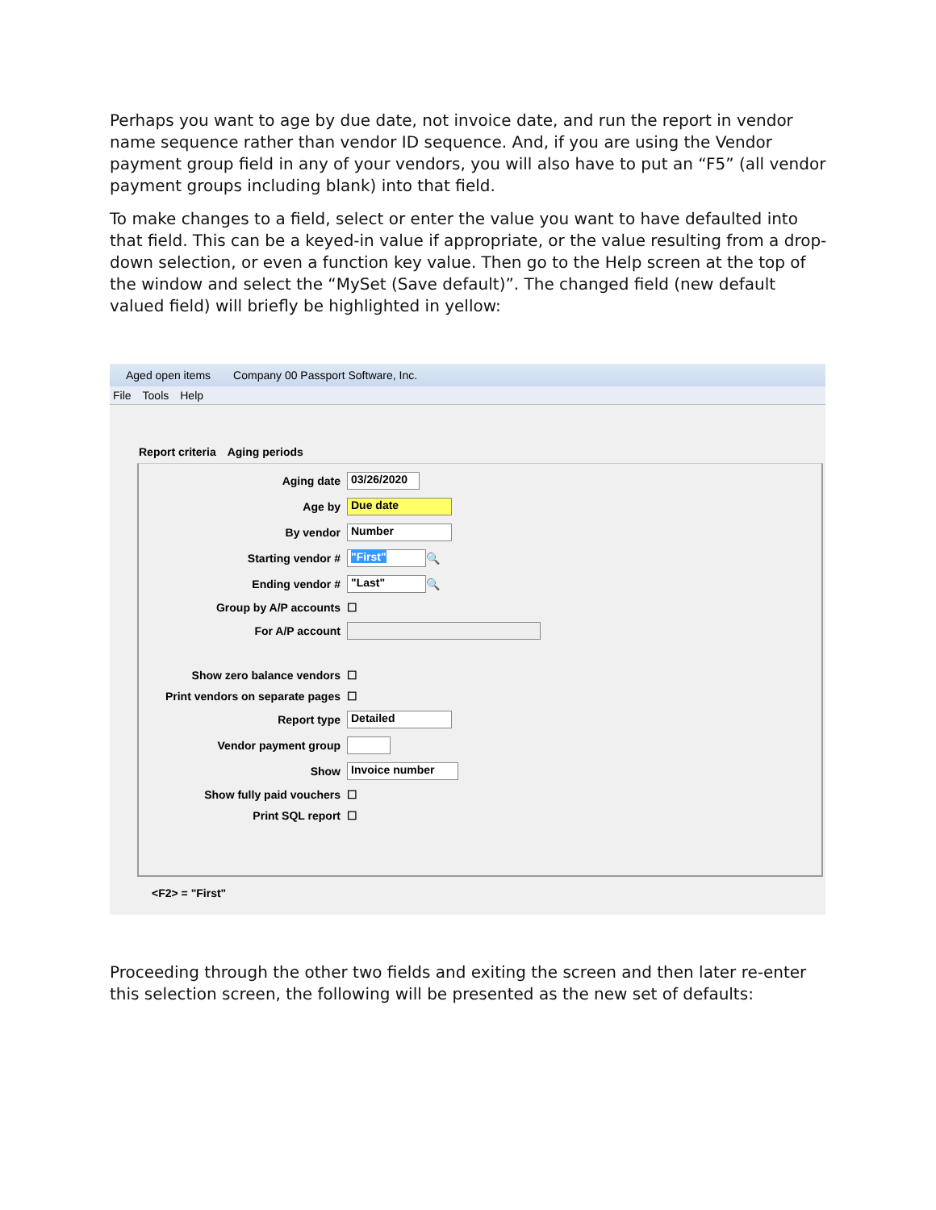Perhaps you want to age by due date, not invoice date, and run the report in vendor name sequence rather than vendor ID sequence. And, if you are using the Vendor payment group field in any of your vendors, you will also have to put an “F5” (all vendor payment groups including blank) into that field.
To make changes to a field, select or enter the value you want to have defaulted into that field. This can be a keyed-in value if appropriate, or the value resulting from a drop-down selection, or even a function key value. Then go to the Help screen at the top of the window and select the “MySet (Save default)”. The changed field (new default valued field) will briefly be highlighted in yellow:
Aged open items Company 00 Passport Software, Inc.
File Tools Help
Report criteria Aging periods
Aging date 03/26/2020
Age by Due date
By vendor Number
Starting vendor # "First" 🔍
Ending vendor # "Last" 🔍
Group by A/P accounts ☐
For A/P account
Show zero balance vendors ☐
Print vendors on separate pages ☐
Report type Detailed
Vendor payment group
Show Invoice number
Show fully paid vouchers ☐
Print SQL report ☐
<F2> = "First"
Proceeding through the other two fields and exiting the screen and then later re-enter this selection screen, the following will be presented as the new set of defaults: